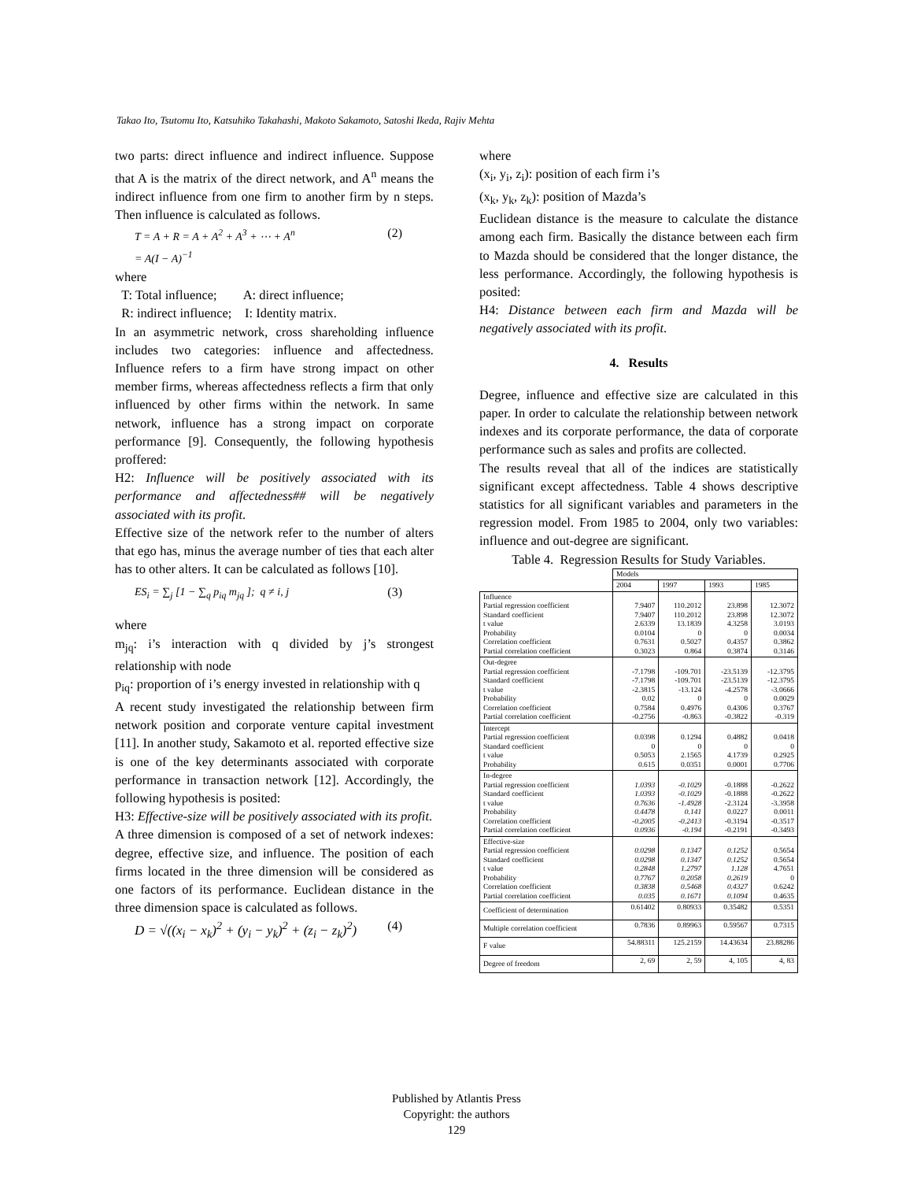Takao Ito, Tsutomu Ito, Katsuhiko Takahashi, Makoto Sakamoto, Satoshi Ikeda, Rajiv Mehta
two parts: direct influence and indirect influence. Suppose that A is the matrix of the direct network, and A<sup>n</sup> means the indirect influence from one firm to another firm by n steps. Then influence is calculated as follows.
T = A + R = A + A<sup>2</sup> + A<sup>3</sup> + ⋯ + A<sup>n</sup>
= A(I − A)<sup>−1</sup> (2)
where
T: Total influence; A: direct influence;
R: indirect influence; I: Identity matrix.
In an asymmetric network, cross shareholding influence includes two categories: influence and affectedness. Influence refers to a firm have strong impact on other member firms, whereas affectedness reflects a firm that only influenced by other firms within the network. In same network, influence has a strong impact on corporate performance [9]. Consequently, the following hypothesis proffered:
H2: Influence will be positively associated with its performance and affectedness## will be negatively associated with its profit.
Effective size of the network refer to the number of alters that ego has, minus the average number of ties that each alter has to other alters. It can be calculated as follows [10].
ES<sub>i</sub> = ∑<sub>j</sub> [1 − ∑<sub>q</sub> p<sub>iq</sub> m<sub>jq</sub> ]; q ≠ i, j (3)
where
m<sub>jq</sub>: i’s interaction with q divided by j’s strongest relationship with node
p<sub>iq</sub>: proportion of i’s energy invested in relationship with q
A recent study investigated the relationship between firm network position and corporate venture capital investment [11]. In another study, Sakamoto et al. reported effective size is one of the key determinants associated with corporate performance in transaction network [12]. Accordingly, the following hypothesis is posited:
H3: Effective-size will be positively associated with its profit.
A three dimension is composed of a set of network indexes: degree, effective size, and influence. The position of each firms located in the three dimension will be considered as one factors of its performance. Euclidean distance in the three dimension space is calculated as follows.
D = √((x<sub>i</sub> − x<sub>k</sub>)<sup>2</sup> + (y<sub>i</sub> − y<sub>k</sub>)<sup>2</sup> + (z<sub>i</sub> − z<sub>k</sub>)<sup>2</sup>) (4)
where
(x<sub>i</sub>, y<sub>i</sub>, z<sub>i</sub>): position of each firm i’s
(x<sub>k</sub>, y<sub>k</sub>, z<sub>k</sub>): position of Mazda’s
Euclidean distance is the measure to calculate the distance among each firm. Basically the distance between each firm to Mazda should be considered that the longer distance, the less performance. Accordingly, the following hypothesis is posited:
H4: Distance between each firm and Mazda will be negatively associated with its profit.
4. Results
Degree, influence and effective size are calculated in this paper. In order to calculate the relationship between network indexes and its corporate performance, the data of corporate performance such as sales and profits are collected.
The results reveal that all of the indices are statistically significant except affectedness. Table 4 shows descriptive statistics for all significant variables and parameters in the regression model. From 1985 to 2004, only two variables: influence and out-degree are significant.
Table 4. Regression Results for Study Variables.
| | Models | | | |
| --- | --- | --- | --- | --- |
| | 2004 | 1997 | 1993 | 1985 |
| Influence Partial regression coefficient Standard coefficient t value Probability Correlation coefficient Partial correlation coefficient | 7.9407 7.9407 2.6339 0.0104 0.7631 0.3023 | 110.2012 110.2012 13.1839 0 0.5027 0.864 | 23.898 23.898 4.3258 0 0.4357 0.3874 | 12.3072 12.3072 3.0193 0.0034 0.3862 0.3146 |
| Out-degree Partial regression coefficient Standard coefficient t value Probability Correlation coefficient Partial correlation coefficient | -7.1798 -7.1798 -2.3815 0.02 0.7584 -0.2756 | -109.701 -109.701 -13.124 0 0.4976 -0.863 | -23.5139 -23.5139 -4.2578 0 0.4306 -0.3822 | -12.3795 -12.3795 -3.0666 0.0029 0.3767 -0.319 |
| Intercept Partial regression coefficient Standard coefficient t value Probability | 0.0398 0 0.5053 0.615 | 0.1294 0 2.1565 0.0351 | 0.4882 0 4.1739 0.0001 | 0.0418 0 0.2925 0.7706 |
| In-degree Partial regression coefficient Standard coefficient t value Probability Correlation coefficient Partial correlation coefficient | 1.0393 1.0393 0.7636 0.4478 -0.2005 0.0936 | -0.1029 -0.1029 -1.4928 0.141 -0.2413 -0.194 | -0.1888 -0.1888 -2.3124 0.0227 -0.3194 -0.2191 | -0.2622 -0.2622 -3.3958 0.0011 -0.3517 -0.3493 |
| Effective-size Partial regression coefficient Standard coefficient t value Probability Correlation coefficient Partial correlation coefficient | 0.0298 0.0298 0.2848 0.7767 0.3838 0.035 | 0.1347 0.1347 1.2797 0.2058 0.5468 0.1671 | 0.1252 0.1252 1.128 0.2619 0.4327 0.1094 | 0.5654 0.5654 4.7651 0 0.6242 0.4635 |
| Coefficient of determination | 0.61402 | 0.80933 | 0.35482 | 0.5351 |
| Multiple correlation coefficient | 0.7836 | 0.89963 | 0.59567 | 0.7315 |
| F value | 54.88311 | 125.2159 | 14.43634 | 23.88286 |
| Degree of freedom | 2, 69 | 2, 59 | 4, 105 | 4, 83 |
Published by Atlantis Press
Copyright: the authors
129